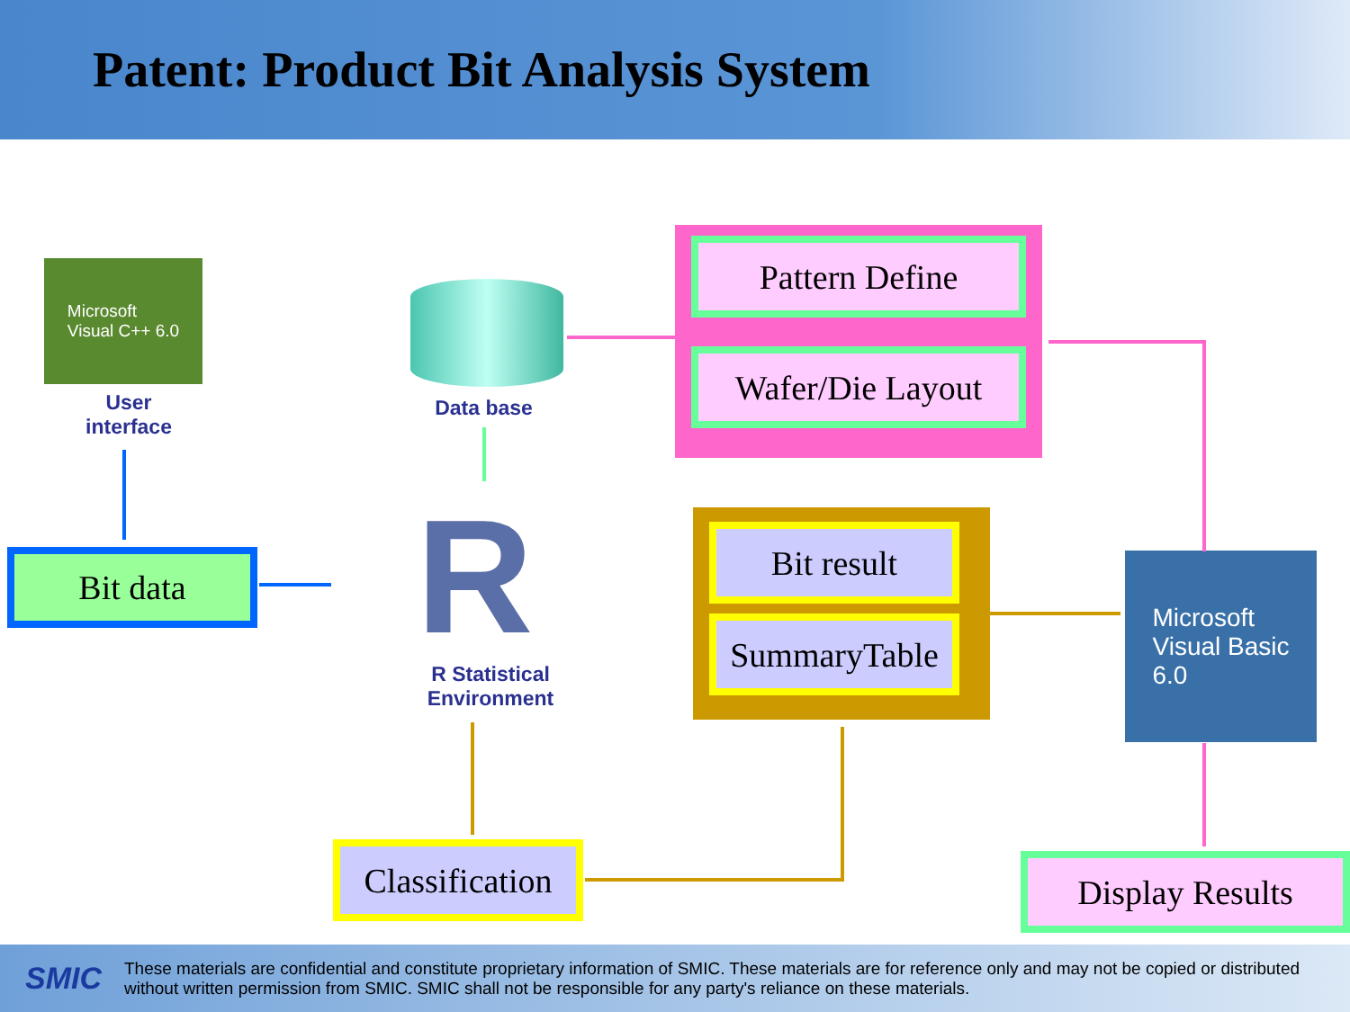Patent: Product Bit Analysis System
Microsoft
Visual C++ 6.0
User interface
Bit data
Data base
R
R Statistical Environment
Pattern Define
Wafer/Die Layout
Bit result
SummaryTable
Microsoft
Visual Basic
6.0
Classification
Display Results
SMIC These materials are confidential and constitute proprietary information of SMIC. These materials are for reference only and may not be copied or distributed without written permission from SMIC. SMIC shall not be responsible for any party's reliance on these materials.